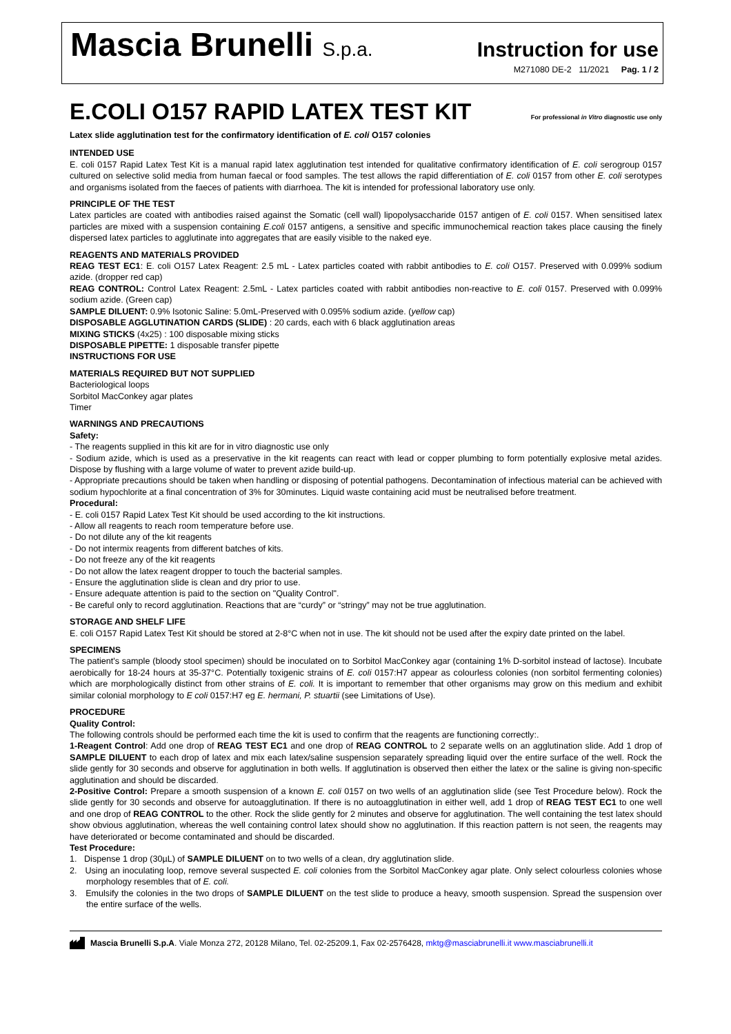Mascia Brunelli S.p.a.
Instruction for use
M271080 DE-2 11/2021 Pag. 1 / 2
E.COLI O157 RAPID LATEX TEST KIT For professional in Vitro diagnostic use only
Latex slide agglutination test for the confirmatory identification of E. coli O157 colonies
INTENDED USE
E. coli 0157 Rapid Latex Test Kit is a manual rapid latex agglutination test intended for qualitative confirmatory identification of E. coli serogroup 0157 cultured on selective solid media from human faecal or food samples. The test allows the rapid differentiation of E. coli 0157 from other E. coli serotypes and organisms isolated from the faeces of patients with diarrhoea. The kit is intended for professional laboratory use only.
PRINCIPLE OF THE TEST
Latex particles are coated with antibodies raised against the Somatic (cell wall) lipopolysaccharide 0157 antigen of E. coli 0157. When sensitised latex particles are mixed with a suspension containing E.coli 0157 antigens, a sensitive and specific immunochemical reaction takes place causing the finely dispersed latex particles to agglutinate into aggregates that are easily visible to the naked eye.
REAGENTS AND MATERIALS PROVIDED
REAG TEST EC1: E. coli O157 Latex Reagent: 2.5 mL - Latex particles coated with rabbit antibodies to E. coli O157. Preserved with 0.099% sodium azide. (dropper red cap)
REAG CONTROL: Control Latex Reagent: 2.5mL - Latex particles coated with rabbit antibodies non-reactive to E. coli 0157. Preserved with 0.099% sodium azide. (Green cap)
SAMPLE DILUENT: 0.9% Isotonic Saline: 5.0mL-Preserved with 0.095% sodium azide. (yellow cap)
DISPOSABLE AGGLUTINATION CARDS (SLIDE) : 20 cards, each with 6 black agglutination areas
MIXING STICKS (4x25) : 100 disposable mixing sticks
DISPOSABLE PIPETTE: 1 disposable transfer pipette
INSTRUCTIONS FOR USE
MATERIALS REQUIRED BUT NOT SUPPLIED
Bacteriological loops
Sorbitol MacConkey agar plates
Timer
WARNINGS AND PRECAUTIONS
Safety:
- The reagents supplied in this kit are for in vitro diagnostic use only
- Sodium azide, which is used as a preservative in the kit reagents can react with lead or copper plumbing to form potentially explosive metal azides. Dispose by flushing with a large volume of water to prevent azide build-up.
- Appropriate precautions should be taken when handling or disposing of potential pathogens. Decontamination of infectious material can be achieved with sodium hypochlorite at a final concentration of 3% for 30minutes. Liquid waste containing acid must be neutralised before treatment.
Procedural:
- E. coli 0157 Rapid Latex Test Kit should be used according to the kit instructions.
- Allow all reagents to reach room temperature before use.
- Do not dilute any of the kit reagents
- Do not intermix reagents from different batches of kits.
- Do not freeze any of the kit reagents
- Do not allow the latex reagent dropper to touch the bacterial samples.
- Ensure the agglutination slide is clean and dry prior to use.
- Ensure adequate attention is paid to the section on "Quality Control".
- Be careful only to record agglutination. Reactions that are “curdy” or “stringy” may not be true agglutination.
STORAGE AND SHELF LIFE
E. coli O157 Rapid Latex Test Kit should be stored at 2-8°C when not in use. The kit should not be used after the expiry date printed on the label.
SPECIMENS
The patient's sample (bloody stool specimen) should be inoculated on to Sorbitol MacConkey agar (containing 1% D-sorbitol instead of lactose). Incubate aerobically for 18-24 hours at 35-37°C. Potentially toxigenic strains of E. coli 0157:H7 appear as colourless colonies (non sorbitol fermenting colonies) which are morphologically distinct from other strains of E. coli. It is important to remember that other organisms may grow on this medium and exhibit similar colonial morphology to E coli 0157:H7 eg E. hermani, P. stuartii (see Limitations of Use).
PROCEDURE
Quality Control:
The following controls should be performed each time the kit is used to confirm that the reagents are functioning correctly:.
1-Reagent Control: Add one drop of REAG TEST EC1 and one drop of REAG CONTROL to 2 separate wells on an agglutination slide. Add 1 drop of SAMPLE DILUENT to each drop of latex and mix each latex/saline suspension separately spreading liquid over the entire surface of the well. Rock the slide gently for 30 seconds and observe for agglutination in both wells. If agglutination is observed then either the latex or the saline is giving non-specific agglutination and should be discarded.
2-Positive Control: Prepare a smooth suspension of a known E. coli 0157 on two wells of an agglutination slide (see Test Procedure below). Rock the slide gently for 30 seconds and observe for autoagglutination. If there is no autoagglutination in either well, add 1 drop of REAG TEST EC1 to one well and one drop of REAG CONTROL to the other. Rock the slide gently for 2 minutes and observe for agglutination. The well containing the test latex should show obvious agglutination, whereas the well containing control latex should show no agglutination. If this reaction pattern is not seen, the reagents may have deteriorated or become contaminated and should be discarded.
Test Procedure:
1. Dispense 1 drop (30µL) of SAMPLE DILUENT on to two wells of a clean, dry agglutination slide.
2. Using an inoculating loop, remove several suspected E. coli colonies from the Sorbitol MacConkey agar plate. Only select colourless colonies whose morphology resembles that of E. coli.
3. Emulsify the colonies in the two drops of SAMPLE DILUENT on the test slide to produce a heavy, smooth suspension. Spread the suspension over the entire surface of the wells.
Mascia Brunelli S.p.A. Viale Monza 272, 20128 Milano, Tel. 02-25209.1, Fax 02-2576428, mktg@masciabrunelli.it www.masciabrunelli.it